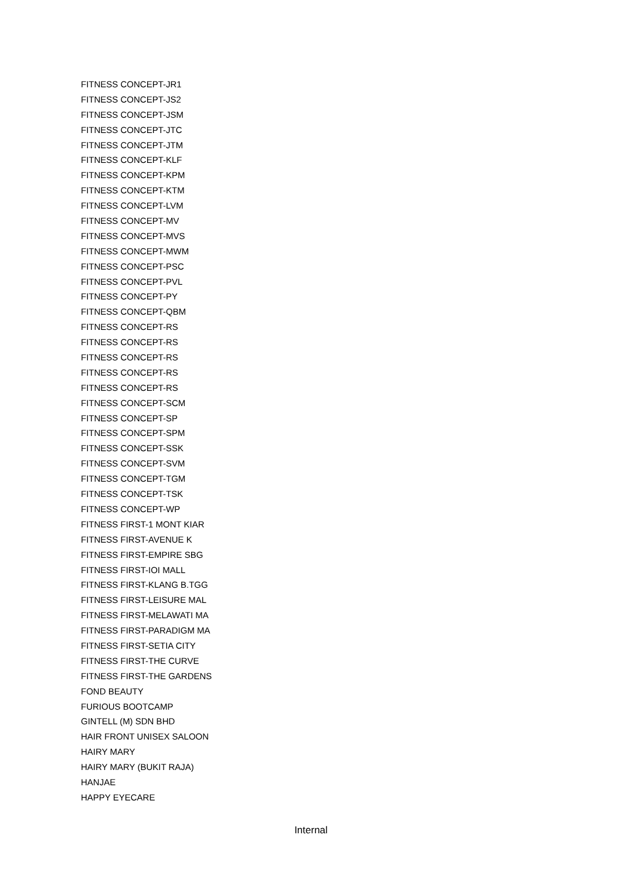FITNESS CONCEPT-JR1
FITNESS CONCEPT-JS2
FITNESS CONCEPT-JSM
FITNESS CONCEPT-JTC
FITNESS CONCEPT-JTM
FITNESS CONCEPT-KLF
FITNESS CONCEPT-KPM
FITNESS CONCEPT-KTM
FITNESS CONCEPT-LVM
FITNESS CONCEPT-MV
FITNESS CONCEPT-MVS
FITNESS CONCEPT-MWM
FITNESS CONCEPT-PSC
FITNESS CONCEPT-PVL
FITNESS CONCEPT-PY
FITNESS CONCEPT-QBM
FITNESS CONCEPT-RS
FITNESS CONCEPT-RS
FITNESS CONCEPT-RS
FITNESS CONCEPT-RS
FITNESS CONCEPT-RS
FITNESS CONCEPT-SCM
FITNESS CONCEPT-SP
FITNESS CONCEPT-SPM
FITNESS CONCEPT-SSK
FITNESS CONCEPT-SVM
FITNESS CONCEPT-TGM
FITNESS CONCEPT-TSK
FITNESS CONCEPT-WP
FITNESS FIRST-1 MONT KIAR
FITNESS FIRST-AVENUE K
FITNESS FIRST-EMPIRE SBG
FITNESS FIRST-IOI MALL
FITNESS FIRST-KLANG B.TGG
FITNESS FIRST-LEISURE MAL
FITNESS FIRST-MELAWATI MA
FITNESS FIRST-PARADIGM MA
FITNESS FIRST-SETIA CITY
FITNESS FIRST-THE CURVE
FITNESS FIRST-THE GARDENS
FOND BEAUTY
FURIOUS BOOTCAMP
GINTELL (M) SDN BHD
HAIR FRONT UNISEX SALOON
HAIRY MARY
HAIRY MARY (BUKIT RAJA)
HANJAE
HAPPY EYECARE
Internal